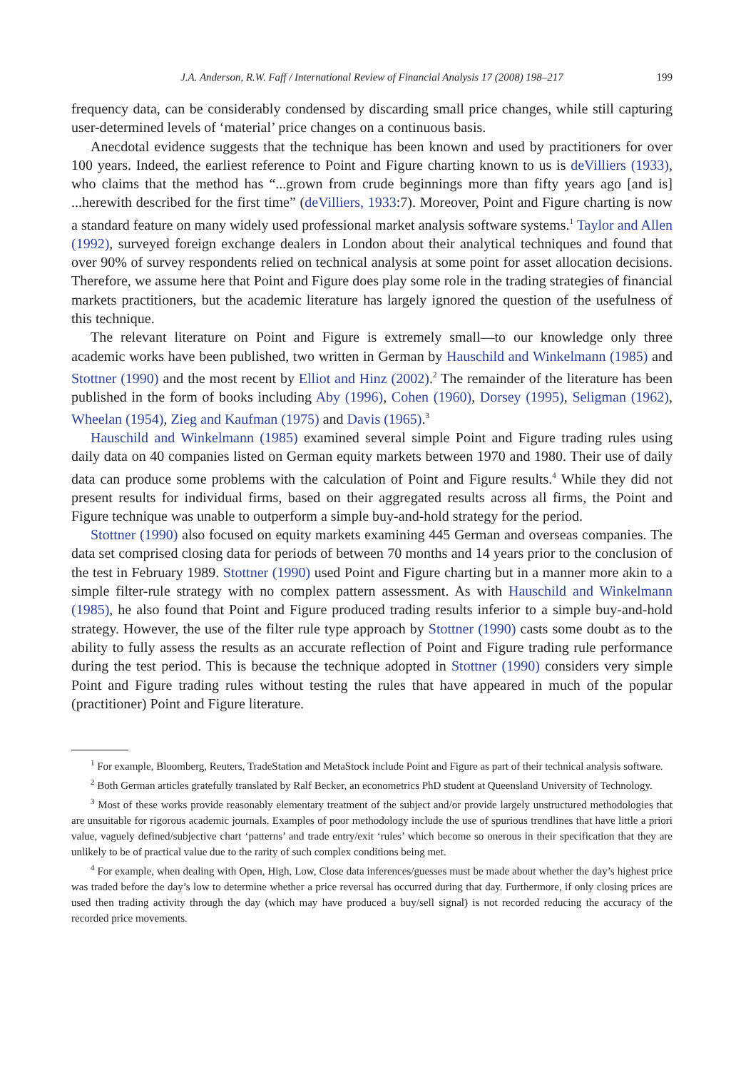J.A. Anderson, R.W. Faff / International Review of Financial Analysis 17 (2008) 198–217 199
frequency data, can be considerably condensed by discarding small price changes, while still capturing user-determined levels of ‘material’ price changes on a continuous basis.
Anecdotal evidence suggests that the technique has been known and used by practitioners for over 100 years. Indeed, the earliest reference to Point and Figure charting known to us is deVilliers (1933), who claims that the method has “...grown from crude beginnings more than fifty years ago [and is] ...herewith described for the first time” (deVilliers, 1933:7). Moreover, Point and Figure charting is now a standard feature on many widely used professional market analysis software systems.<sup>1</sup> Taylor and Allen (1992), surveyed foreign exchange dealers in London about their analytical techniques and found that over 90% of survey respondents relied on technical analysis at some point for asset allocation decisions. Therefore, we assume here that Point and Figure does play some role in the trading strategies of financial markets practitioners, but the academic literature has largely ignored the question of the usefulness of this technique.
The relevant literature on Point and Figure is extremely small—to our knowledge only three academic works have been published, two written in German by Hauschild and Winkelmann (1985) and Stottner (1990) and the most recent by Elliot and Hinz (2002).<sup>2</sup> The remainder of the literature has been published in the form of books including Aby (1996), Cohen (1960), Dorsey (1995), Seligman (1962), Wheelan (1954), Zieg and Kaufman (1975) and Davis (1965).<sup>3</sup>
Hauschild and Winkelmann (1985) examined several simple Point and Figure trading rules using daily data on 40 companies listed on German equity markets between 1970 and 1980. Their use of daily data can produce some problems with the calculation of Point and Figure results.<sup>4</sup> While they did not present results for individual firms, based on their aggregated results across all firms, the Point and Figure technique was unable to outperform a simple buy-and-hold strategy for the period.
Stottner (1990) also focused on equity markets examining 445 German and overseas companies. The data set comprised closing data for periods of between 70 months and 14 years prior to the conclusion of the test in February 1989. Stottner (1990) used Point and Figure charting but in a manner more akin to a simple filter-rule strategy with no complex pattern assessment. As with Hauschild and Winkelmann (1985), he also found that Point and Figure produced trading results inferior to a simple buy-and-hold strategy. However, the use of the filter rule type approach by Stottner (1990) casts some doubt as to the ability to fully assess the results as an accurate reflection of Point and Figure trading rule performance during the test period. This is because the technique adopted in Stottner (1990) considers very simple Point and Figure trading rules without testing the rules that have appeared in much of the popular (practitioner) Point and Figure literature.
<sup>1</sup> For example, Bloomberg, Reuters, TradeStation and MetaStock include Point and Figure as part of their technical analysis software.
<sup>2</sup> Both German articles gratefully translated by Ralf Becker, an econometrics PhD student at Queensland University of Technology.
<sup>3</sup> Most of these works provide reasonably elementary treatment of the subject and/or provide largely unstructured methodologies that are unsuitable for rigorous academic journals. Examples of poor methodology include the use of spurious trendlines that have little a priori value, vaguely defined/subjective chart ‘patterns’ and trade entry/exit ‘rules’ which become so onerous in their specification that they are unlikely to be of practical value due to the rarity of such complex conditions being met.
<sup>4</sup> For example, when dealing with Open, High, Low, Close data inferences/guesses must be made about whether the day’s highest price was traded before the day’s low to determine whether a price reversal has occurred during that day. Furthermore, if only closing prices are used then trading activity through the day (which may have produced a buy/sell signal) is not recorded reducing the accuracy of the recorded price movements.